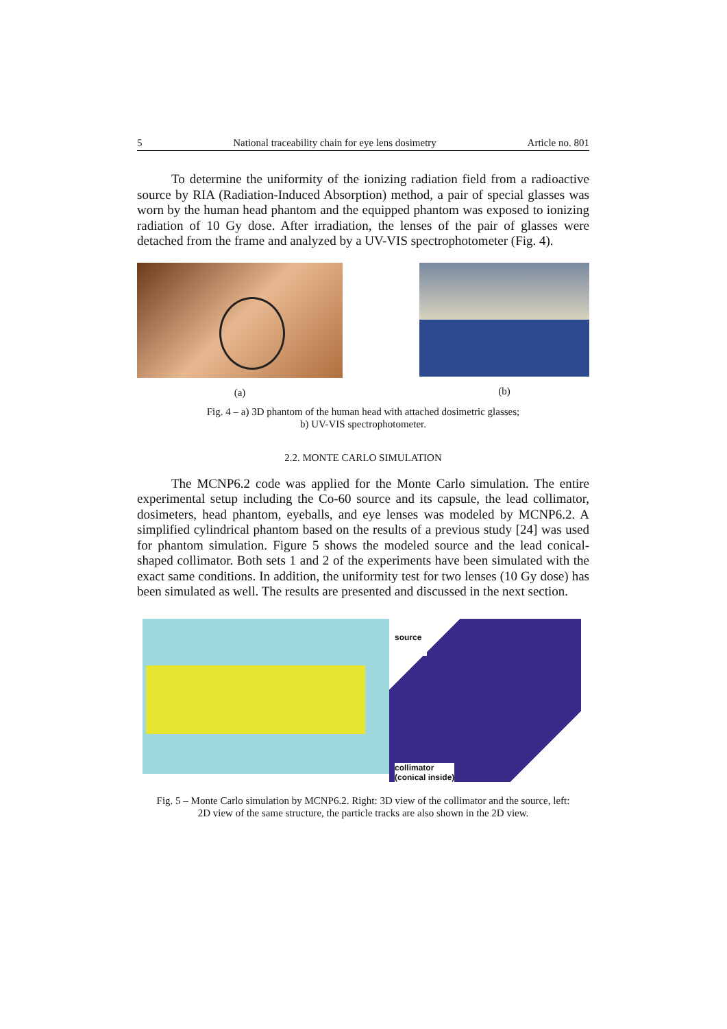5 National traceability chain for eye lens dosimetry Article no. 801
To determine the uniformity of the ionizing radiation field from a radioactive source by RIA (Radiation-Induced Absorption) method, a pair of special glasses was worn by the human head phantom and the equipped phantom was exposed to ionizing radiation of 10 Gy dose. After irradiation, the lenses of the pair of glasses were detached from the frame and analyzed by a UV-VIS spectrophotometer (Fig. 4).
(a) (b)
Fig. 4 – a) 3D phantom of the human head with attached dosimetric glasses;
b) UV-VIS spectrophotometer.
2.2. MONTE CARLO SIMULATION
The MCNP6.2 code was applied for the Monte Carlo simulation. The entire experimental setup including the Co-60 source and its capsule, the lead collimator, dosimeters, head phantom, eyeballs, and eye lenses was modeled by MCNP6.2. A simplified cylindrical phantom based on the results of a previous study [24] was used for phantom simulation. Figure 5 shows the modeled source and the lead conical-shaped collimator. Both sets 1 and 2 of the experiments have been simulated with the exact same conditions. In addition, the uniformity test for two lenses (10 Gy dose) has been simulated as well. The results are presented and discussed in the next section.
source
collimator
(conical inside)
Fig. 5 – Monte Carlo simulation by MCNP6.2. Right: 3D view of the collimator and the source, left:
2D view of the same structure, the particle tracks are also shown in the 2D view.